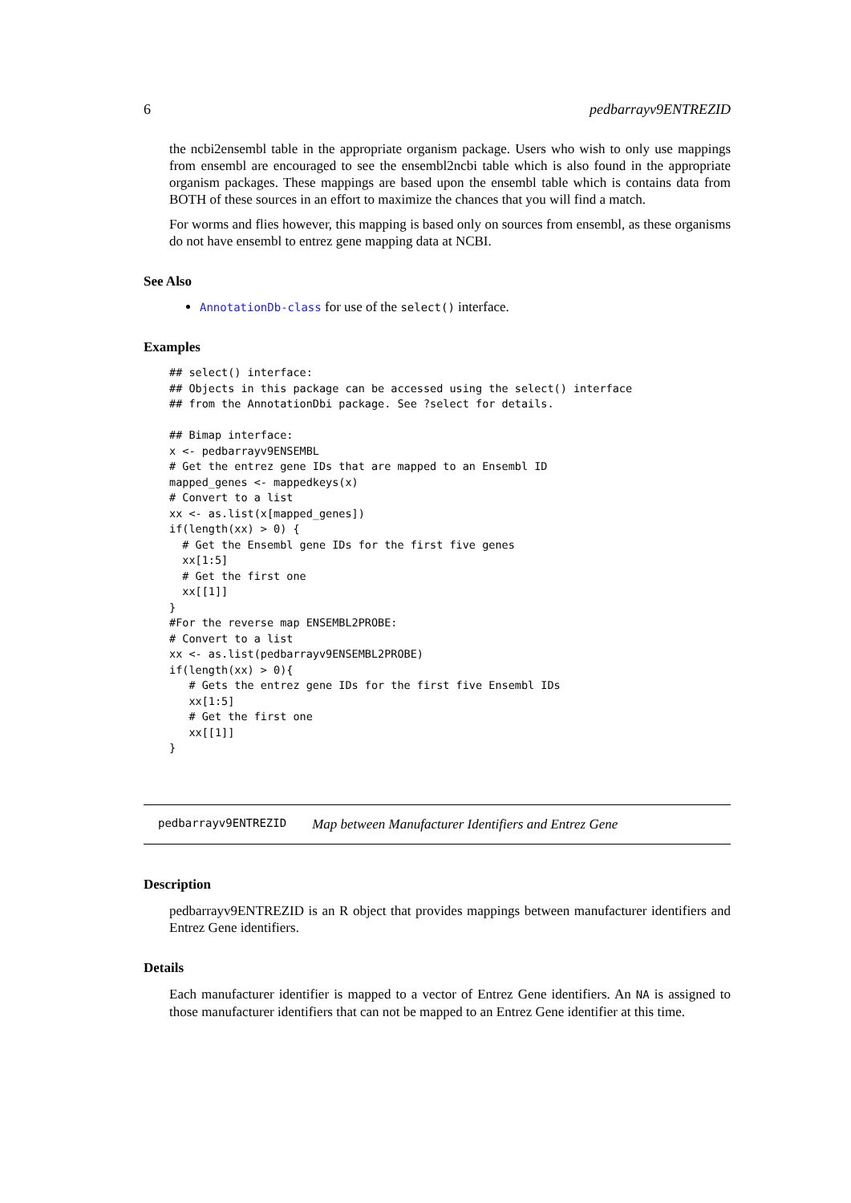6 pedbarrayv9ENTREZID
the ncbi2ensembl table in the appropriate organism package. Users who wish to only use mappings from ensembl are encouraged to see the ensembl2ncbi table which is also found in the appropriate organism packages. These mappings are based upon the ensembl table which is contains data from BOTH of these sources in an effort to maximize the chances that you will find a match.
For worms and flies however, this mapping is based only on sources from ensembl, as these organisms do not have ensembl to entrez gene mapping data at NCBI.
See Also
AnnotationDb-class for use of the select() interface.
Examples
## select() interface:
## Objects in this package can be accessed using the select() interface
## from the AnnotationDbi package. See ?select for details.

## Bimap interface:
x <- pedbarrayv9ENSEMBL
# Get the entrez gene IDs that are mapped to an Ensembl ID
mapped_genes <- mappedkeys(x)
# Convert to a list
xx <- as.list(x[mapped_genes])
if(length(xx) > 0) {
  # Get the Ensembl gene IDs for the first five genes
  xx[1:5]
  # Get the first one
  xx[[1]]
}
#For the reverse map ENSEMBL2PROBE:
# Convert to a list
xx <- as.list(pedbarrayv9ENSEMBL2PROBE)
if(length(xx) > 0){
   # Gets the entrez gene IDs for the first five Ensembl IDs
   xx[1:5]
   # Get the first one
   xx[[1]]
}
pedbarrayv9ENTREZID Map between Manufacturer Identifiers and Entrez Gene
Description
pedbarrayv9ENTREZID is an R object that provides mappings between manufacturer identifiers and Entrez Gene identifiers.
Details
Each manufacturer identifier is mapped to a vector of Entrez Gene identifiers. An NA is assigned to those manufacturer identifiers that can not be mapped to an Entrez Gene identifier at this time.